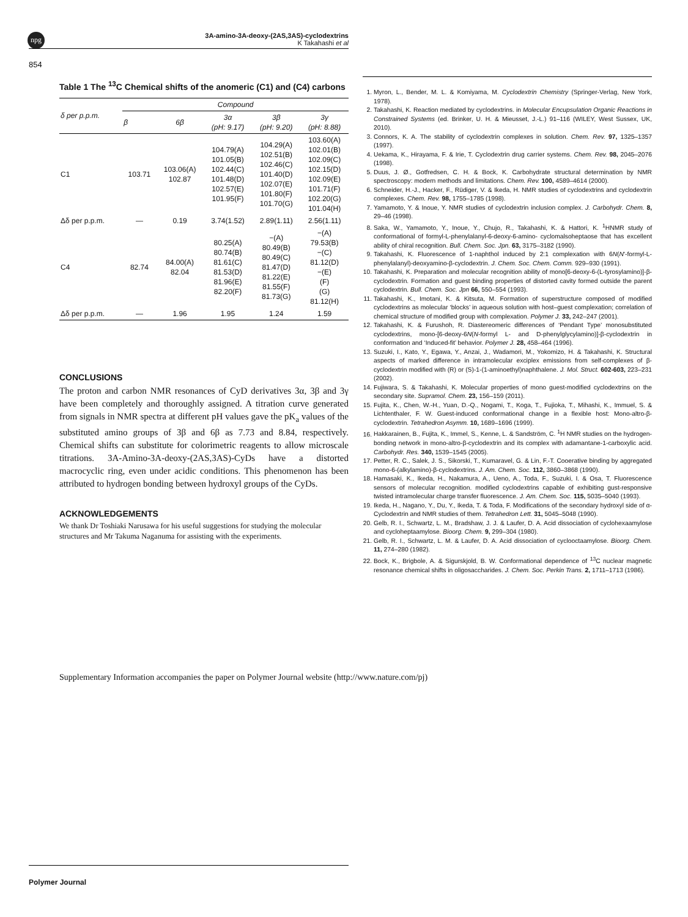npg
3A-amino-3A-deoxy-(2AS,3AS)-cyclodextrins
K Takahashi et al
854
Table 1 The <sup>13</sup>C Chemical shifts of the anomeric (C1) and (C4) carbons
| δ per p.p.m. | Compound | | | | |
| --- | --- | --- | --- | --- | --- |
| | β | 6β | 3α (pH: 9.17) | 3β (pH: 9.20) | 3γ (pH: 8.88) |
| C1 | 103.71 | 103.06(A) 102.87 | 104.79(A) 101.05(B) 102.44(C) 101.48(D) 102.57(E) 101.95(F) | 104.29(A) 102.51(B) 102.46(C) 101.40(D) 102.07(E) 101.80(F) 101.70(G) | 103.60(A) 102.01(B) 102.09(C) 102.15(D) 102.09(E) 101.71(F) 102.20(G) 101.04(H) |
| Δδ per p.p.m. | — | 0.19 | 3.74(1.52) | 2.89(1.11) | 2.56(1.11) |
| C4 | 82.74 | 84.00(A) 82.04 | 80.25(A) 80.74(B) 81.61(C) 81.53(D) 81.96(E) 82.20(F) | −(A) 80.49(B) 80.49(C) 81.47(D) 81.22(E) 81.55(F) 81.73(G) | −(A) 79.53(B) −(C) 81.12(D) −(E) (F) (G) 81.12(H) |
| Δδ per p.p.m. | — | 1.96 | 1.95 | 1.24 | 1.59 |
CONCLUSIONS
The proton and carbon NMR resonances of CyD derivatives 3α, 3β and 3γ have been completely and thoroughly assigned. A titration curve generated from signals in NMR spectra at different pH values gave the pK<sub>a</sub> values of the substituted amino groups of 3β and 6β as 7.73 and 8.84, respectively. Chemical shifts can substitute for colorimetric reagents to allow microscale titrations. 3A-Amino-3A-deoxy-(2AS,3AS)-CyDs have a distorted macrocyclic ring, even under acidic conditions. This phenomenon has been attributed to hydrogen bonding between hydroxyl groups of the CyDs.
ACKNOWLEDGEMENTS
We thank Dr Toshiaki Narusawa for his useful suggestions for studying the molecular structures and Mr Takuma Naganuma for assisting with the experiments.
1. Myron, L., Bender, M. L. & Komiyama, M. Cyclodextrin Chemistry (Springer-Verlag, New York, 1978).
2. Takahashi, K. Reaction mediated by cyclodextrins. in Molecular Encupsulation Organic Reactions in Constrained Systems (ed. Brinker, U. H. & Mieusset, J.-L.) 91–116 (WILEY, West Sussex, UK, 2010).
3. Connors, K. A. The stability of cyclodextrin complexes in solution. Chem. Rev. 97, 1325–1357 (1997).
4. Uekama, K., Hirayama, F. & Irie, T. Cyclodextrin drug carrier systems. Chem. Rev. 98, 2045–2076 (1998).
5. Duus, J. Ø., Gotfredsen, C. H. & Bock, K. Carbohydrate structural determination by NMR spectroscopy: modern methods and limitations. Chem. Rev. 100, 4589–4614 (2000).
6. Schneider, H.-J., Hacker, F., Rüdiger, V. & Ikeda, H. NMR studies of cyclodextrins and cyclodextrin complexes. Chem. Rev. 98, 1755–1785 (1998).
7. Yamamoto, Y. & Inoue, Y. NMR studies of cyclodextrin inclusion complex. J. Carbohydr. Chem. 8, 29–46 (1998).
8. Saka, W., Yamamoto, Y., Inoue, Y., Chujo, R., Takahashi, K. & Hattori, K. <sup>1</sup>HNMR study of conformational of formyl-L-phenylalanyl-6-deoxy-6-amino- cyclomalsoheptaose that has excellent ability of chiral recognition. Bull. Chem. Soc. Jpn. 63, 3175–3182 (1990).
9. Takahashi, K. Fluorescence of 1-naphthol induced by 2:1 complexation with 6N(N'-formyl-L-phenylalanyl)-deoxyamino-β-cyclodextrin. J. Chem. Soc. Chem. Comm. 929–930 (1991).
10. Takahashi, K. Preparation and molecular recognition ability of mono[6-deoxy-6-(L-tyrosylamino)]-β-cyclodextrin. Formation and guest binding properties of distorted cavity formed outside the parent cyclodextrin. Bull. Chem. Soc. Jpn 66, 550–554 (1993).
11. Takahashi, K., Imotani, K. & Kitsuta, M. Formation of superstructure composed of modified cyclodextrins as molecular ‘blocks’ in aqueous solution with host–guest complexation; correlation of chemical structure of modified group with complexation. Polymer J. 33, 242–247 (2001).
12. Takahashi, K. & Furushoh, R. Diastereomeric differences of ‘Pendant Type’ monosubstituted cyclodextrins, mono-[6-deoxy-6N(N-formyl L- and D-phenylglycylamino)]-β-cyclodextrin in conformation and ‘Induced-fit’ behavior. Polymer J. 28, 458–464 (1996).
13. Suzuki, I., Kato, Y., Egawa, Y., Anzai, J., Wadamori, M., Yokomizo, H. & Takahashi, K. Structural aspects of marked difference in intramolecular exciplex emissions from self-complexes of β-cyclodextrin modified with (R) or (S)-1-(1-aminoethyl)naphthalene. J. Mol. Struct. 602-603, 223–231 (2002).
14. Fujiwara, S. & Takahashi, K. Molecular properties of mono guest-modified cyclodextrins on the secondary site. Supramol. Chem. 23, 156–159 (2011).
15. Fujita, K., Chen, W.-H., Yuan, D.-Q., Nogami, T., Koga, T., Fujioka, T., Mihashi, K., Immuel, S. & Lichtenthaler, F. W. Guest-induced conformational change in a flexible host: Mono-altro-β-cyclodextrin. Tetrahedron Asymm. 10, 1689–1696 (1999).
16. Hakkarainen, B., Fujita, K., Immel, S., Kenne, L. & Sandström, C. <sup>1</sup>H NMR studies on the hydrogen-bonding network in mono-altro-β-cyclodextrin and its complex with adamantane-1-carboxylic acid. Carbohydr. Res. 340, 1539–1545 (2005).
17. Petter, R. C., Salek, J. S., Sikorski, T., Kumaravel, G. & Lin, F.-T. Cooerative binding by aggregated mono-6-(alkylamino)-β-cyclodextrins. J. Am. Chem. Soc. 112, 3860–3868 (1990).
18. Hamasaki, K., Ikeda, H., Nakamura, A., Ueno, A., Toda, F., Suzuki, I. & Osa, T. Fluorescence sensors of molecular recognition. modified cyclodextrins capable of exhibiting gust-responsive twisted intramolecular charge transfer fluorescence. J. Am. Chem. Soc. 115, 5035–5040 (1993).
19. Ikeda, H., Nagano, Y., Du, Y., Ikeda, T. & Toda, F. Modifications of the secondary hydroxyl side of α-Cyclodextrin and NMR studies of them. Tetrahedron Lett. 31, 5045–5048 (1990).
20. Gelb, R. I., Schwartz, L. M., Bradshaw, J. J. & Laufer, D. A. Acid dissociation of cyclohexaamylose and cycloheptaamylose. Bioorg. Chem. 9, 299–304 (1980).
21. Gelb, R. I., Schwartz, L. M. & Laufer, D. A. Acid dissociation of cyclooctaamylose. Bioorg. Chem. 11, 274–280 (1982).
22. Bock, K., Brigbole, A. & Sigurskjold, B. W. Conformational dependence of <sup>13</sup>C nuclear magnetic resonance chemical shifts in oligosaccharides. J. Chem. Soc. Perkin Trans. 2, 1711–1713 (1986).
Supplementary Information accompanies the paper on Polymer Journal website (http://www.nature.com/pj)
Polymer Journal